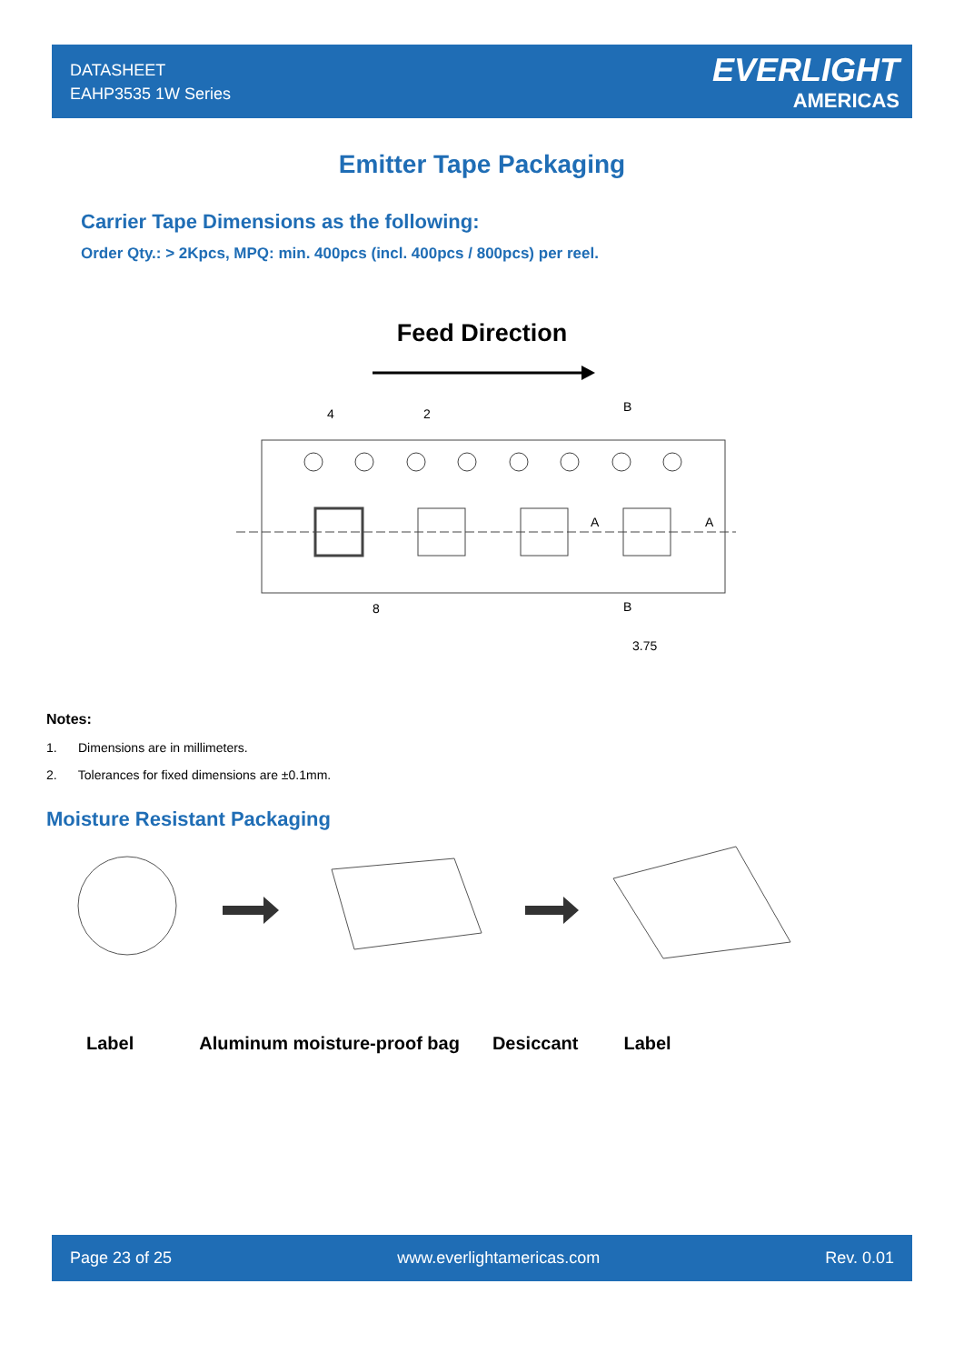DATASHEET
EAHP3535 1W Series
EVERLIGHT
AMERICAS
Emitter Tape Packaging
Carrier Tape Dimensions as the following:
Order Qty.: > 2Kpcs, MPQ: min. 400pcs (incl. 400pcs / 800pcs) per reel.
Feed Direction
8
4
2
B
B
A
A
3.75
Notes:
1. Dimensions are in millimeters.
2. Tolerances for fixed dimensions are ±0.1mm.
Moisture Resistant Packaging
Label Aluminum moisture-proof bag Desiccant Label
Page 23 of 25 www.everlightamericas.com Rev. 0.01